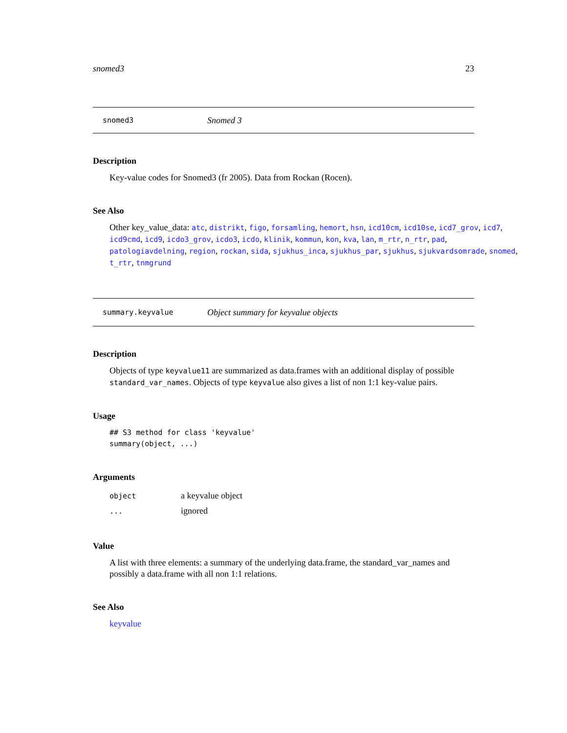snomed3 23
snomed3 Snomed 3
Description
Key-value codes for Snomed3 (fr 2005). Data from Rockan (Rocen).
See Also
Other key_value_data: atc, distrikt, figo, forsamling, hemort, hsn, icd10cm, icd10se, icd7_grov, icd7, icd9cmd, icd9, icdo3_grov, icdo3, icdo, klinik, kommun, kon, kva, lan, m_rtr, n_rtr, pad, patologiavdelning, region, rockan, sida, sjukhus_inca, sjukhus_par, sjukhus, sjukvardsomrade, snomed, t_rtr, tnmgrund
summary.keyvalue Object summary for keyvalue objects
Description
Objects of type keyvalue11 are summarized as data.frames with an additional display of possible standard_var_names. Objects of type keyvalue also gives a list of non 1:1 key-value pairs.
Usage
## S3 method for class 'keyvalue'
summary(object, ...)
Arguments
| object | a keyvalue object |
| ... | ignored |
Value
A list with three elements: a summary of the underlying data.frame, the standard_var_names and possibly a data.frame with all non 1:1 relations.
See Also
keyvalue